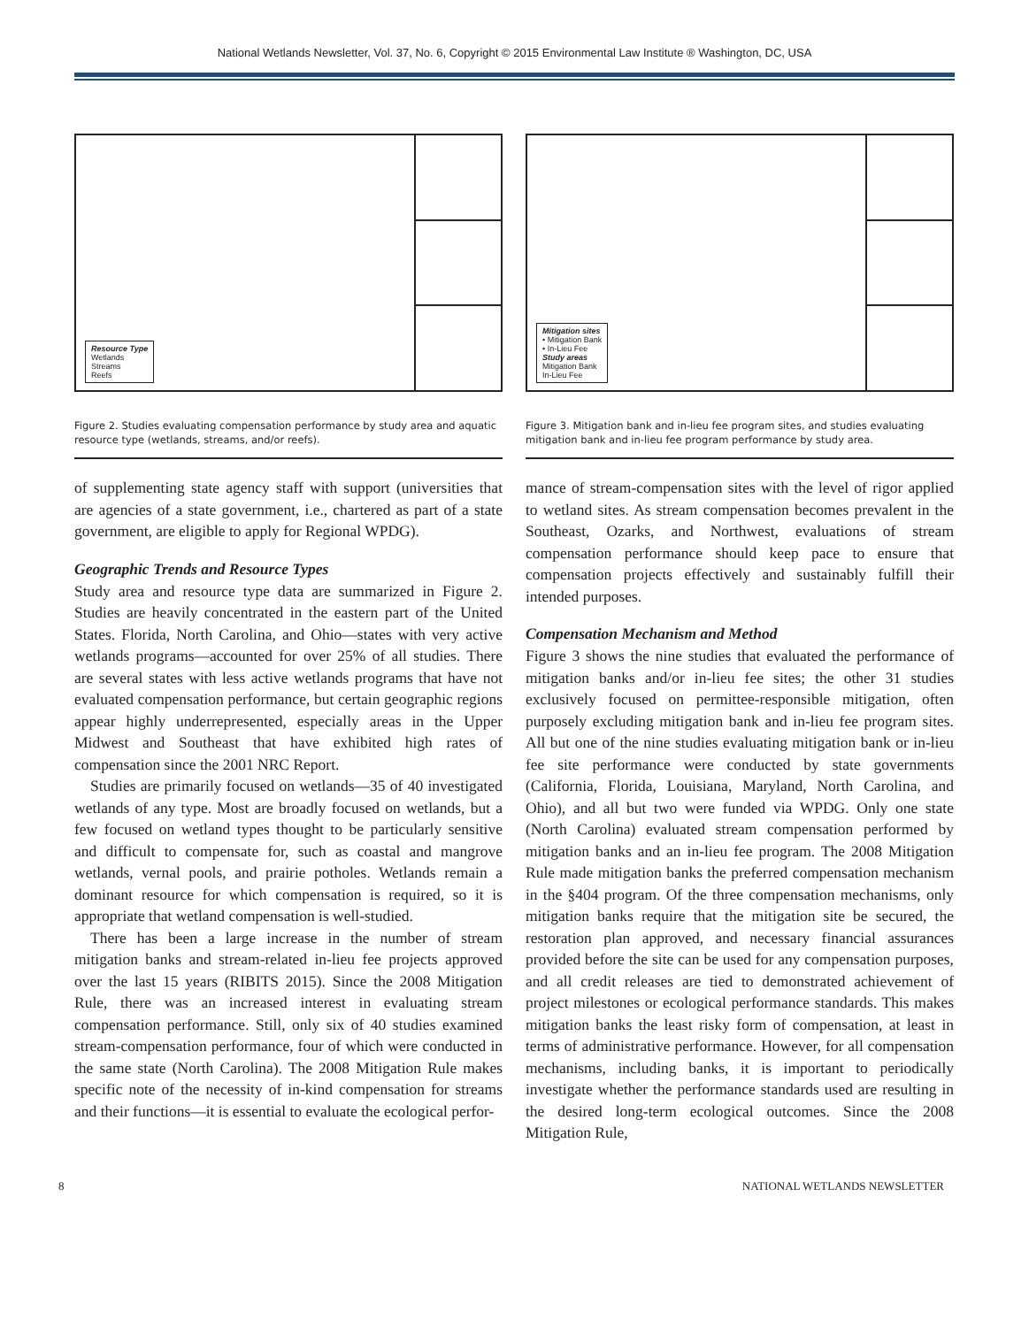National Wetlands Newsletter, Vol. 37, No. 6, Copyright © 2015 Environmental Law Institute ® Washington, DC, USA
Resource Type
Wetlands
Streams
Reefs
Figure 2. Studies evaluating compensation performance by study area and aquatic resource type (wetlands, streams, and/or reefs).
of supplementing state agency staff with support (universities that are agencies of a state government, i.e., chartered as part of a state government, are eligible to apply for Regional WPDG).
Geographic Trends and Resource Types
Study area and resource type data are summarized in Figure 2. Studies are heavily concentrated in the eastern part of the United States. Florida, North Carolina, and Ohio—states with very active wetlands programs—accounted for over 25% of all studies. There are several states with less active wetlands programs that have not evaluated compensation performance, but certain geographic regions appear highly underrepresented, especially areas in the Upper Midwest and Southeast that have exhibited high rates of compensation since the 2001 NRC Report.
Studies are primarily focused on wetlands—35 of 40 investigated wetlands of any type. Most are broadly focused on wetlands, but a few focused on wetland types thought to be particularly sensitive and difficult to compensate for, such as coastal and mangrove wetlands, vernal pools, and prairie potholes. Wetlands remain a dominant resource for which compensation is required, so it is appropriate that wetland compensation is well-studied.
There has been a large increase in the number of stream mitigation banks and stream-related in-lieu fee projects approved over the last 15 years (RIBITS 2015). Since the 2008 Mitigation Rule, there was an increased interest in evaluating stream compensation performance. Still, only six of 40 studies examined stream-compensation performance, four of which were conducted in the same state (North Carolina). The 2008 Mitigation Rule makes specific note of the necessity of in-kind compensation for streams and their functions—it is essential to evaluate the ecological perfor-
Mitigation sites
• Mitigation Bank
• In-Lieu Fee
Study areas
Mitigation Bank
In-Lieu Fee
Figure 3. Mitigation bank and in-lieu fee program sites, and studies evaluating mitigation bank and in-lieu fee program performance by study area.
mance of stream-compensation sites with the level of rigor applied to wetland sites. As stream compensation becomes prevalent in the Southeast, Ozarks, and Northwest, evaluations of stream compensation performance should keep pace to ensure that compensation projects effectively and sustainably fulfill their intended purposes.
Compensation Mechanism and Method
Figure 3 shows the nine studies that evaluated the performance of mitigation banks and/or in-lieu fee sites; the other 31 studies exclusively focused on permittee-responsible mitigation, often purposely excluding mitigation bank and in-lieu fee program sites. All but one of the nine studies evaluating mitigation bank or in-lieu fee site performance were conducted by state governments (California, Florida, Louisiana, Maryland, North Carolina, and Ohio), and all but two were funded via WPDG. Only one state (North Carolina) evaluated stream compensation performed by mitigation banks and an in-lieu fee program. The 2008 Mitigation Rule made mitigation banks the preferred compensation mechanism in the §404 program. Of the three compensation mechanisms, only mitigation banks require that the mitigation site be secured, the restoration plan approved, and necessary financial assurances provided before the site can be used for any compensation purposes, and all credit releases are tied to demonstrated achievement of project milestones or ecological performance standards. This makes mitigation banks the least risky form of compensation, at least in terms of administrative performance. However, for all compensation mechanisms, including banks, it is important to periodically investigate whether the performance standards used are resulting in the desired long-term ecological outcomes. Since the 2008 Mitigation Rule,
8 NATIONAL WETLANDS NEWSLETTER